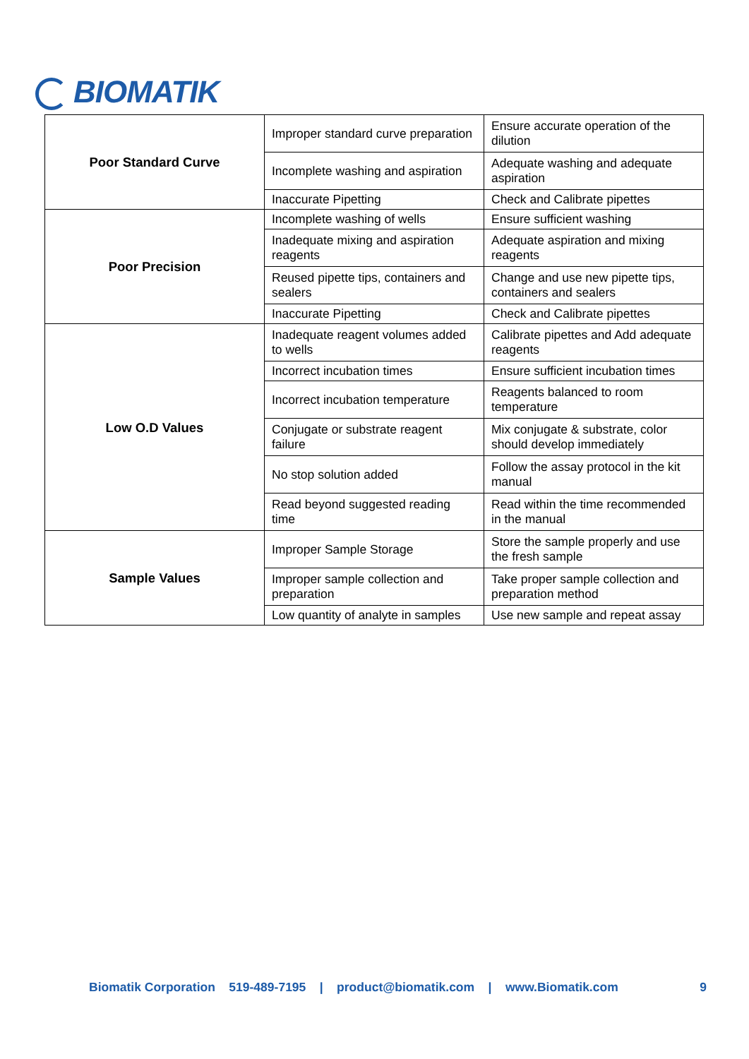BIOMATIK
| Poor Standard Curve | Improper standard curve preparation | Ensure accurate operation of the dilution |
| | Incomplete washing and aspiration | Adequate washing and adequate aspiration |
| | Inaccurate Pipetting | Check and Calibrate pipettes |
| Poor Precision | Incomplete washing of wells | Ensure sufficient washing |
| | Inadequate mixing and aspiration reagents | Adequate aspiration and mixing reagents |
| | Reused pipette tips, containers and sealers | Change and use new pipette tips, containers and sealers |
| | Inaccurate Pipetting | Check and Calibrate pipettes |
| Low O.D Values | Inadequate reagent volumes added to wells | Calibrate pipettes and Add adequate reagents |
| | Incorrect incubation times | Ensure sufficient incubation times |
| | Incorrect incubation temperature | Reagents balanced to room temperature |
| | Conjugate or substrate reagent failure | Mix conjugate & substrate, color should develop immediately |
| | No stop solution added | Follow the assay protocol in the kit manual |
| | Read beyond suggested reading time | Read within the time recommended in the manual |
| Sample Values | Improper Sample Storage | Store the sample properly and use the fresh sample |
| | Improper sample collection and preparation | Take proper sample collection and preparation method |
| | Low quantity of analyte in samples | Use new sample and repeat assay |
Biomatik Corporation 519-489-7195 | product@biomatik.com | www.Biomatik.com 9